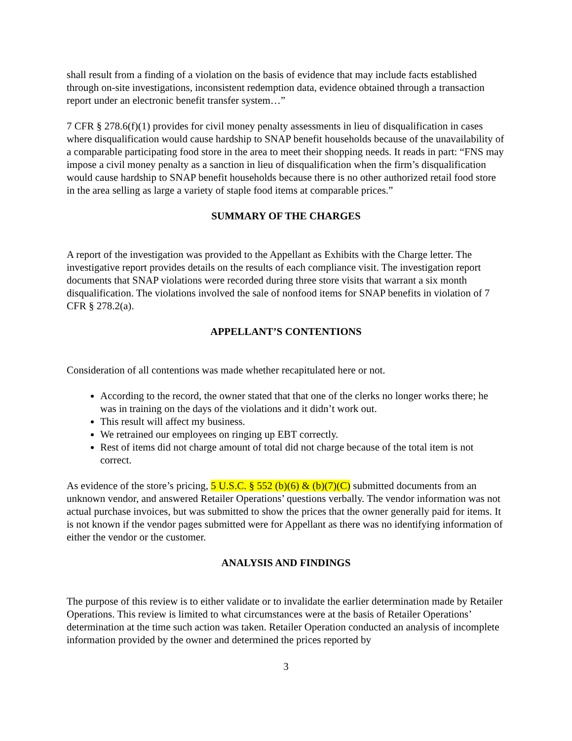shall result from a finding of a violation on the basis of evidence that may include facts established through on-site investigations, inconsistent redemption data, evidence obtained through a transaction report under an electronic benefit transfer system…”
7 CFR § 278.6(f)(1) provides for civil money penalty assessments in lieu of disqualification in cases where disqualification would cause hardship to SNAP benefit households because of the unavailability of a comparable participating food store in the area to meet their shopping needs. It reads in part: “FNS may impose a civil money penalty as a sanction in lieu of disqualification when the firm’s disqualification would cause hardship to SNAP benefit households because there is no other authorized retail food store in the area selling as large a variety of staple food items at comparable prices.”
SUMMARY OF THE CHARGES
A report of the investigation was provided to the Appellant as Exhibits with the Charge letter. The investigative report provides details on the results of each compliance visit. The investigation report documents that SNAP violations were recorded during three store visits that warrant a six month disqualification. The violations involved the sale of nonfood items for SNAP benefits in violation of 7 CFR § 278.2(a).
APPELLANT’S CONTENTIONS
Consideration of all contentions was made whether recapitulated here or not.
According to the record, the owner stated that that one of the clerks no longer works there; he was in training on the days of the violations and it didn’t work out.
This result will affect my business.
We retrained our employees on ringing up EBT correctly.
Rest of items did not charge amount of total did not charge because of the total item is not correct.
As evidence of the store’s pricing, 5 U.S.C. § 552 (b)(6) & (b)(7)(C) submitted documents from an unknown vendor, and answered Retailer Operations’ questions verbally. The vendor information was not actual purchase invoices, but was submitted to show the prices that the owner generally paid for items. It is not known if the vendor pages submitted were for Appellant as there was no identifying information of either the vendor or the customer.
ANALYSIS AND FINDINGS
The purpose of this review is to either validate or to invalidate the earlier determination made by Retailer Operations. This review is limited to what circumstances were at the basis of Retailer Operations’ determination at the time such action was taken. Retailer Operation conducted an analysis of incomplete information provided by the owner and determined the prices reported by
3